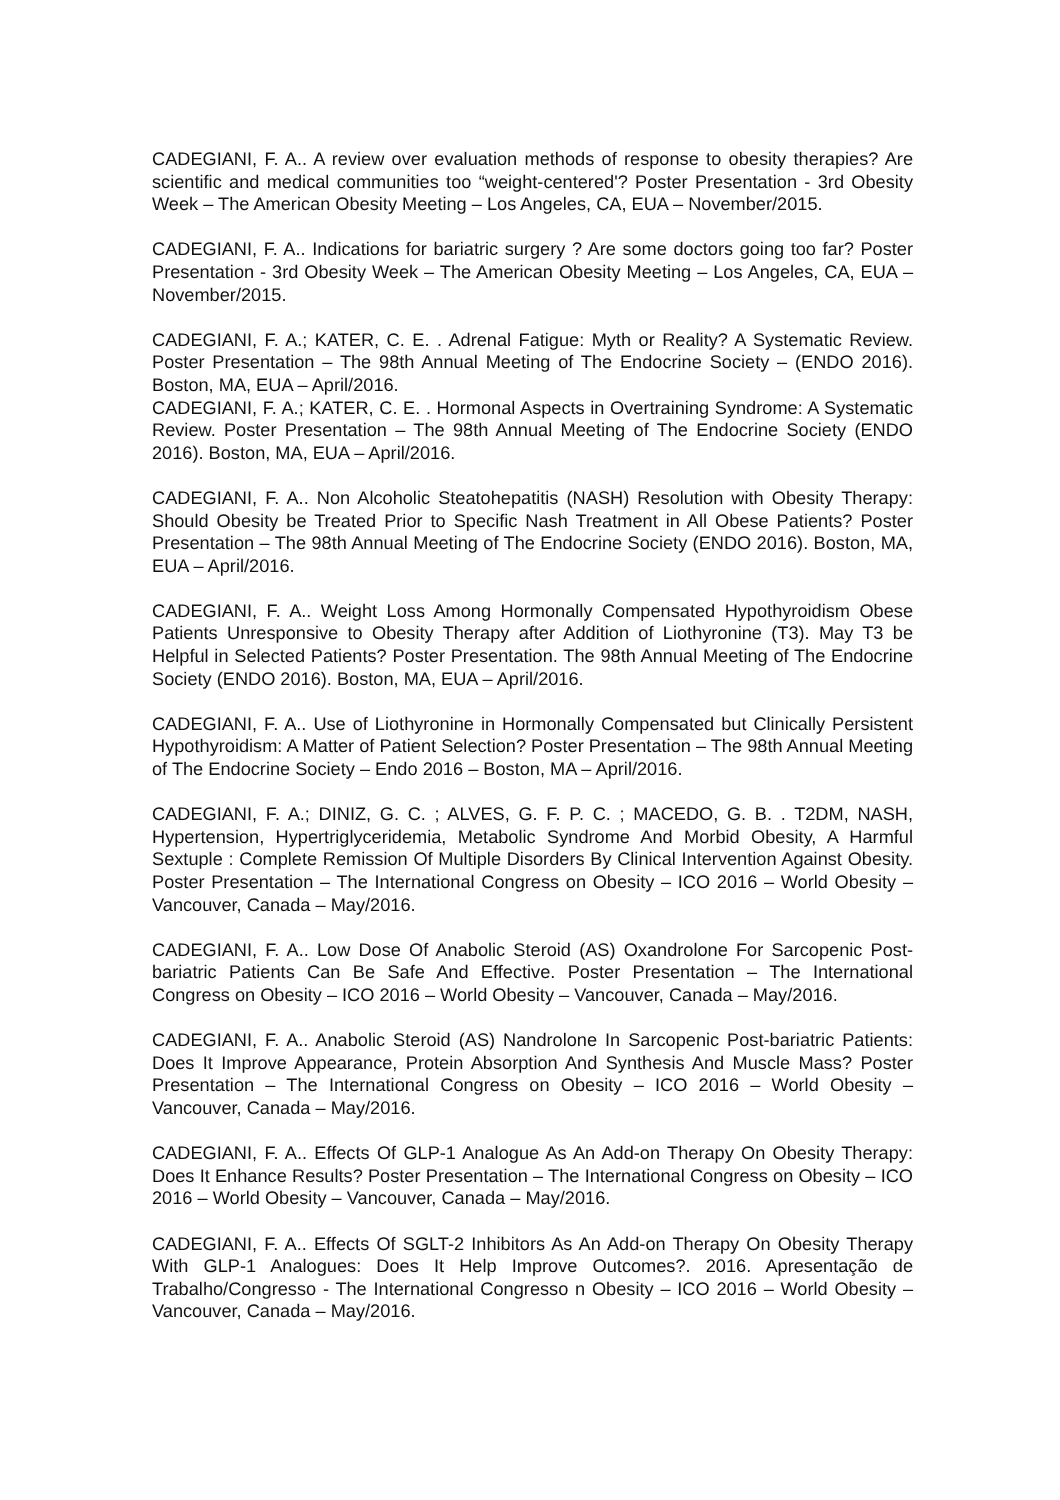CADEGIANI, F. A.. A review over evaluation methods of response to obesity therapies? Are scientific and medical communities too “weight-centered'? Poster Presentation - 3rd Obesity Week – The American Obesity Meeting – Los Angeles, CA, EUA – November/2015.
CADEGIANI, F. A.. Indications for bariatric surgery ? Are some doctors going too far? Poster Presentation - 3rd Obesity Week – The American Obesity Meeting – Los Angeles, CA, EUA – November/2015.
CADEGIANI, F. A.; KATER, C. E. . Adrenal Fatigue: Myth or Reality? A Systematic Review. Poster Presentation – The 98th Annual Meeting of The Endocrine Society – (ENDO 2016). Boston, MA, EUA – April/2016.
CADEGIANI, F. A.; KATER, C. E. . Hormonal Aspects in Overtraining Syndrome: A Systematic Review. Poster Presentation – The 98th Annual Meeting of The Endocrine Society (ENDO 2016). Boston, MA, EUA – April/2016.
CADEGIANI, F. A.. Non Alcoholic Steatohepatitis (NASH) Resolution with Obesity Therapy: Should Obesity be Treated Prior to Specific Nash Treatment in All Obese Patients? Poster Presentation – The 98th Annual Meeting of The Endocrine Society (ENDO 2016). Boston, MA, EUA – April/2016.
CADEGIANI, F. A.. Weight Loss Among Hormonally Compensated Hypothyroidism Obese Patients Unresponsive to Obesity Therapy after Addition of Liothyronine (T3). May T3 be Helpful in Selected Patients? Poster Presentation. The 98th Annual Meeting of The Endocrine Society (ENDO 2016). Boston, MA, EUA – April/2016.
CADEGIANI, F. A.. Use of Liothyronine in Hormonally Compensated but Clinically Persistent Hypothyroidism: A Matter of Patient Selection? Poster Presentation – The 98th Annual Meeting of The Endocrine Society – Endo 2016 – Boston, MA – April/2016.
CADEGIANI, F. A.; DINIZ, G. C. ; ALVES, G. F. P. C. ; MACEDO, G. B. . T2DM, NASH, Hypertension, Hypertriglyceridemia, Metabolic Syndrome And Morbid Obesity, A Harmful Sextuple : Complete Remission Of Multiple Disorders By Clinical Intervention Against Obesity. Poster Presentation – The International Congress on Obesity – ICO 2016 – World Obesity – Vancouver, Canada – May/2016.
CADEGIANI, F. A.. Low Dose Of Anabolic Steroid (AS) Oxandrolone For Sarcopenic Post-bariatric Patients Can Be Safe And Effective. Poster Presentation – The International Congress on Obesity – ICO 2016 – World Obesity – Vancouver, Canada – May/2016.
CADEGIANI, F. A.. Anabolic Steroid (AS) Nandrolone In Sarcopenic Post-bariatric Patients: Does It Improve Appearance, Protein Absorption And Synthesis And Muscle Mass? Poster Presentation – The International Congress on Obesity – ICO 2016 – World Obesity – Vancouver, Canada – May/2016.
CADEGIANI, F. A.. Effects Of GLP-1 Analogue As An Add-on Therapy On Obesity Therapy: Does It Enhance Results? Poster Presentation – The International Congress on Obesity – ICO 2016 – World Obesity – Vancouver, Canada – May/2016.
CADEGIANI, F. A.. Effects Of SGLT-2 Inhibitors As An Add-on Therapy On Obesity Therapy With GLP-1 Analogues: Does It Help Improve Outcomes?. 2016. Apresentação de Trabalho/Congresso - The International Congresso n Obesity – ICO 2016 – World Obesity – Vancouver, Canada – May/2016.